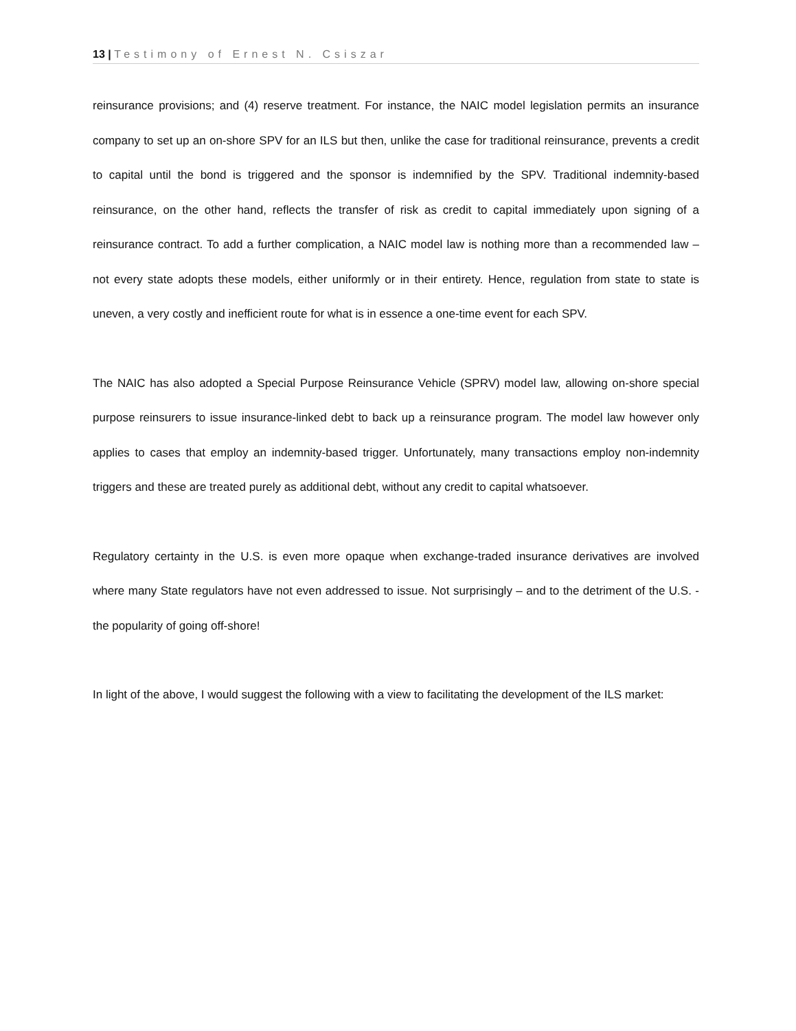13 | Testimony of Ernest N. Csiszar
reinsurance provisions; and (4) reserve treatment. For instance, the NAIC model legislation permits an insurance company to set up an on-shore SPV for an ILS but then, unlike the case for traditional reinsurance, prevents a credit to capital until the bond is triggered and the sponsor is indemnified by the SPV. Traditional indemnity-based reinsurance, on the other hand, reflects the transfer of risk as credit to capital immediately upon signing of a reinsurance contract. To add a further complication, a NAIC model law is nothing more than a recommended law – not every state adopts these models, either uniformly or in their entirety. Hence, regulation from state to state is uneven, a very costly and inefficient route for what is in essence a one-time event for each SPV.
The NAIC has also adopted a Special Purpose Reinsurance Vehicle (SPRV) model law, allowing on-shore special purpose reinsurers to issue insurance-linked debt to back up a reinsurance program. The model law however only applies to cases that employ an indemnity-based trigger. Unfortunately, many transactions employ non-indemnity triggers and these are treated purely as additional debt, without any credit to capital whatsoever.
Regulatory certainty in the U.S. is even more opaque when exchange-traded insurance derivatives are involved where many State regulators have not even addressed to issue. Not surprisingly – and to the detriment of the U.S. -the popularity of going off-shore!
In light of the above, I would suggest the following with a view to facilitating the development of the ILS market: